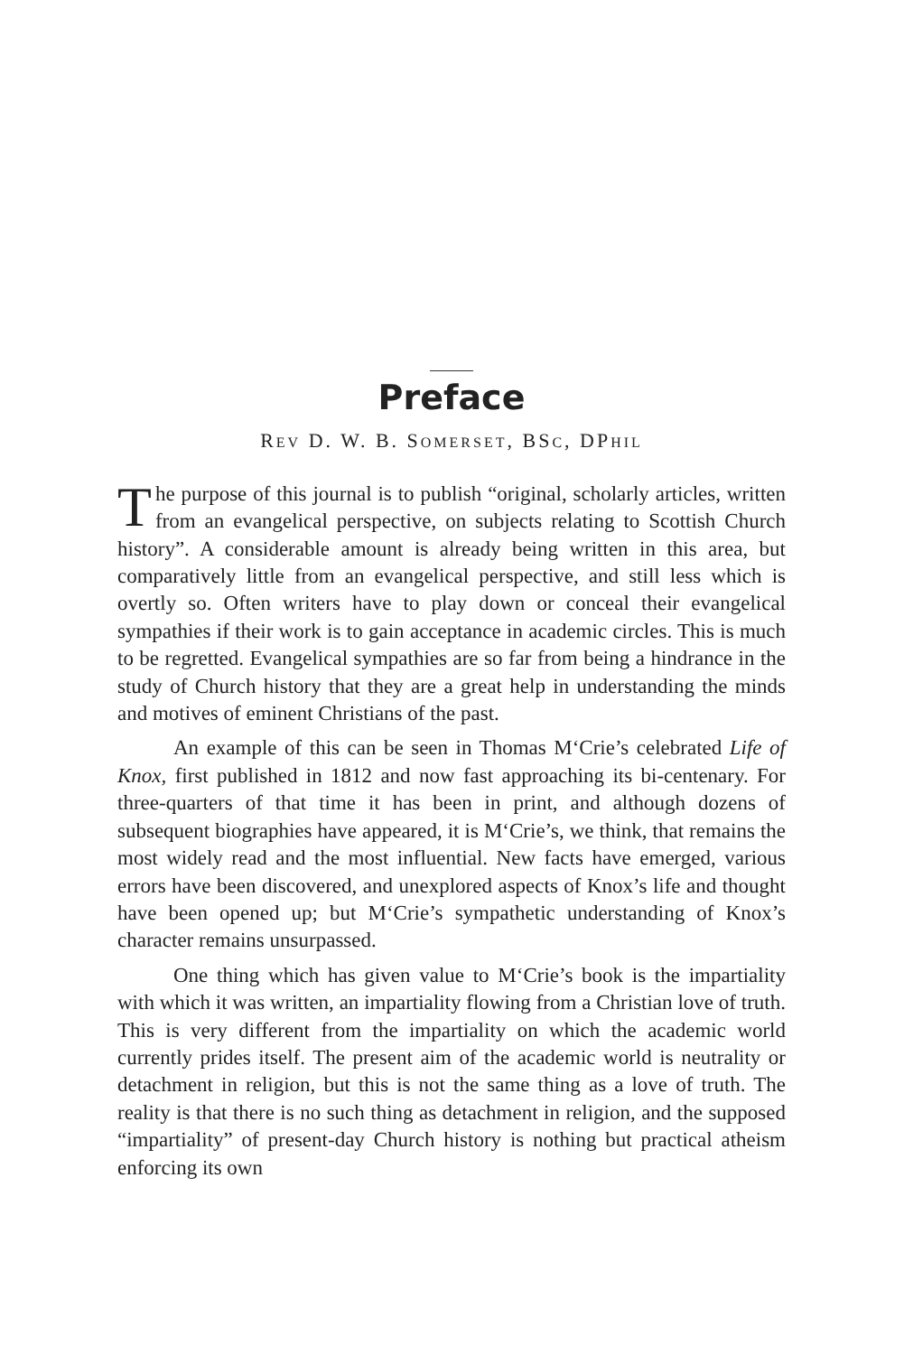Preface
REV D. W. B. SOMERSET, BSC, DPHIL
The purpose of this journal is to publish “original, scholarly articles, written from an evangelical perspective, on subjects relating to Scottish Church history”. A considerable amount is already being written in this area, but comparatively little from an evangelical perspective, and still less which is overtly so. Often writers have to play down or conceal their evangelical sympathies if their work is to gain acceptance in academic circles. This is much to be regretted. Evangelical sympathies are so far from being a hindrance in the study of Church history that they are a great help in understanding the minds and motives of eminent Christians of the past.
An example of this can be seen in Thomas M‘Crie’s celebrated Life of Knox, first published in 1812 and now fast approaching its bi-centenary. For three-quarters of that time it has been in print, and although dozens of subsequent biographies have appeared, it is M‘Crie’s, we think, that remains the most widely read and the most influential. New facts have emerged, various errors have been discovered, and unexplored aspects of Knox’s life and thought have been opened up; but M‘Crie’s sympathetic understanding of Knox’s character remains unsurpassed.
One thing which has given value to M‘Crie’s book is the impartiality with which it was written, an impartiality flowing from a Christian love of truth. This is very different from the impartiality on which the academic world currently prides itself. The present aim of the academic world is neutrality or detachment in religion, but this is not the same thing as a love of truth. The reality is that there is no such thing as detachment in religion, and the supposed “impartiality” of present-day Church history is nothing but practical atheism enforcing its own